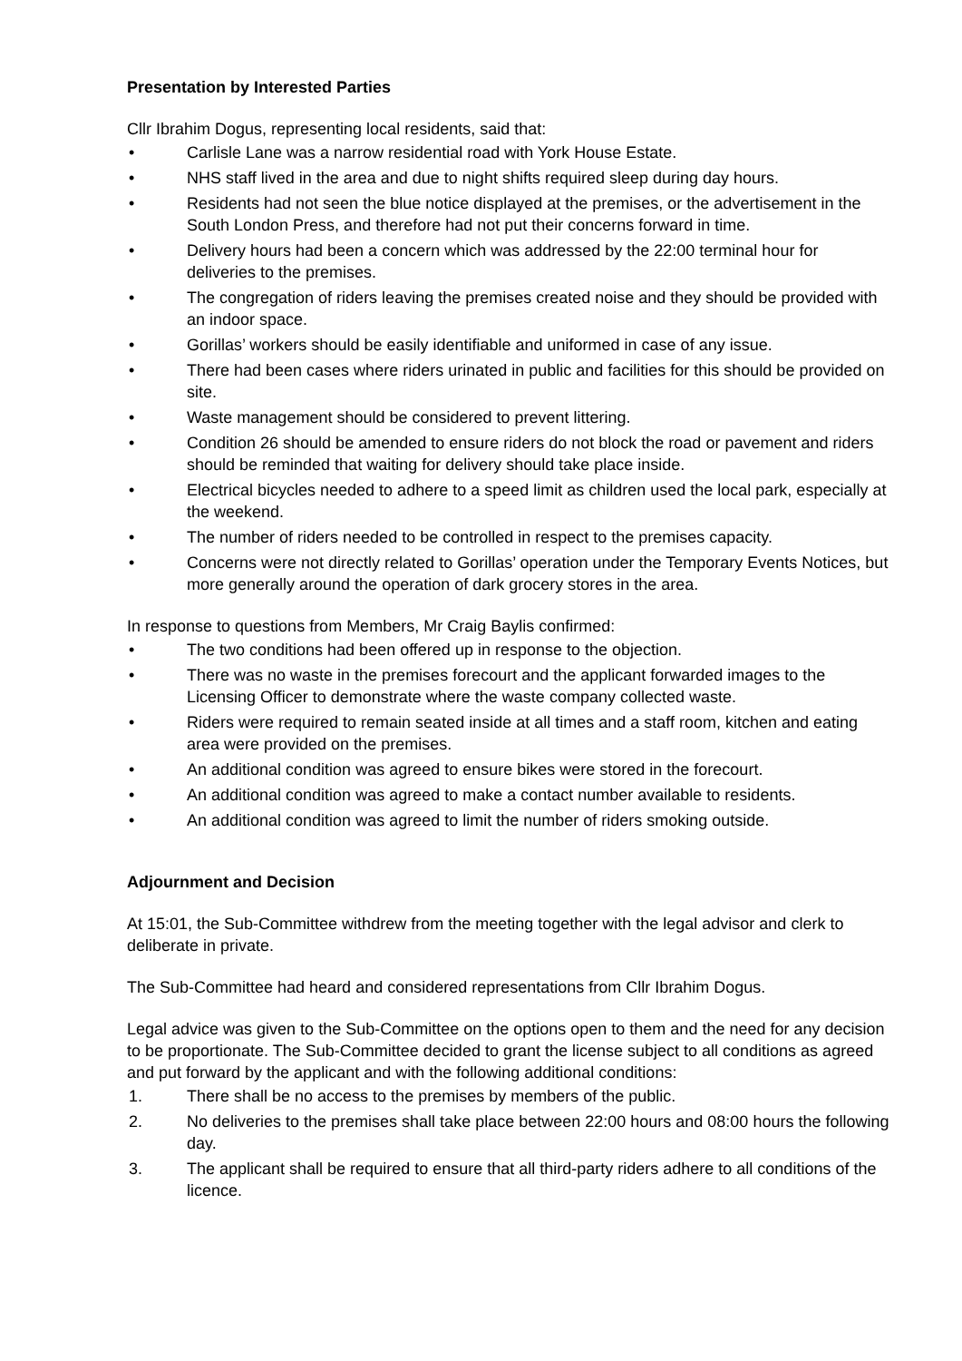Presentation by Interested Parties
Cllr Ibrahim Dogus, representing local residents, said that:
• Carlisle Lane was a narrow residential road with York House Estate.
• NHS staff lived in the area and due to night shifts required sleep during day hours.
• Residents had not seen the blue notice displayed at the premises, or the advertisement in the South London Press, and therefore had not put their concerns forward in time.
• Delivery hours had been a concern which was addressed by the 22:00 terminal hour for deliveries to the premises.
• The congregation of riders leaving the premises created noise and they should be provided with an indoor space.
• Gorillas’ workers should be easily identifiable and uniformed in case of any issue.
• There had been cases where riders urinated in public and facilities for this should be provided on site.
• Waste management should be considered to prevent littering.
• Condition 26 should be amended to ensure riders do not block the road or pavement and riders should be reminded that waiting for delivery should take place inside.
• Electrical bicycles needed to adhere to a speed limit as children used the local park, especially at the weekend.
• The number of riders needed to be controlled in respect to the premises capacity.
• Concerns were not directly related to Gorillas’ operation under the Temporary Events Notices, but more generally around the operation of dark grocery stores in the area.
In response to questions from Members, Mr Craig Baylis confirmed:
• The two conditions had been offered up in response to the objection.
• There was no waste in the premises forecourt and the applicant forwarded images to the Licensing Officer to demonstrate where the waste company collected waste.
• Riders were required to remain seated inside at all times and a staff room, kitchen and eating area were provided on the premises.
• An additional condition was agreed to ensure bikes were stored in the forecourt.
• An additional condition was agreed to make a contact number available to residents.
• An additional condition was agreed to limit the number of riders smoking outside.
Adjournment and Decision
At 15:01, the Sub-Committee withdrew from the meeting together with the legal advisor and clerk to deliberate in private.
The Sub-Committee had heard and considered representations from Cllr Ibrahim Dogus.
Legal advice was given to the Sub-Committee on the options open to them and the need for any decision to be proportionate. The Sub-Committee decided to grant the license subject to all conditions as agreed and put forward by the applicant and with the following additional conditions:
1. There shall be no access to the premises by members of the public.
2. No deliveries to the premises shall take place between 22:00 hours and 08:00 hours the following day.
3. The applicant shall be required to ensure that all third-party riders adhere to all conditions of the licence.